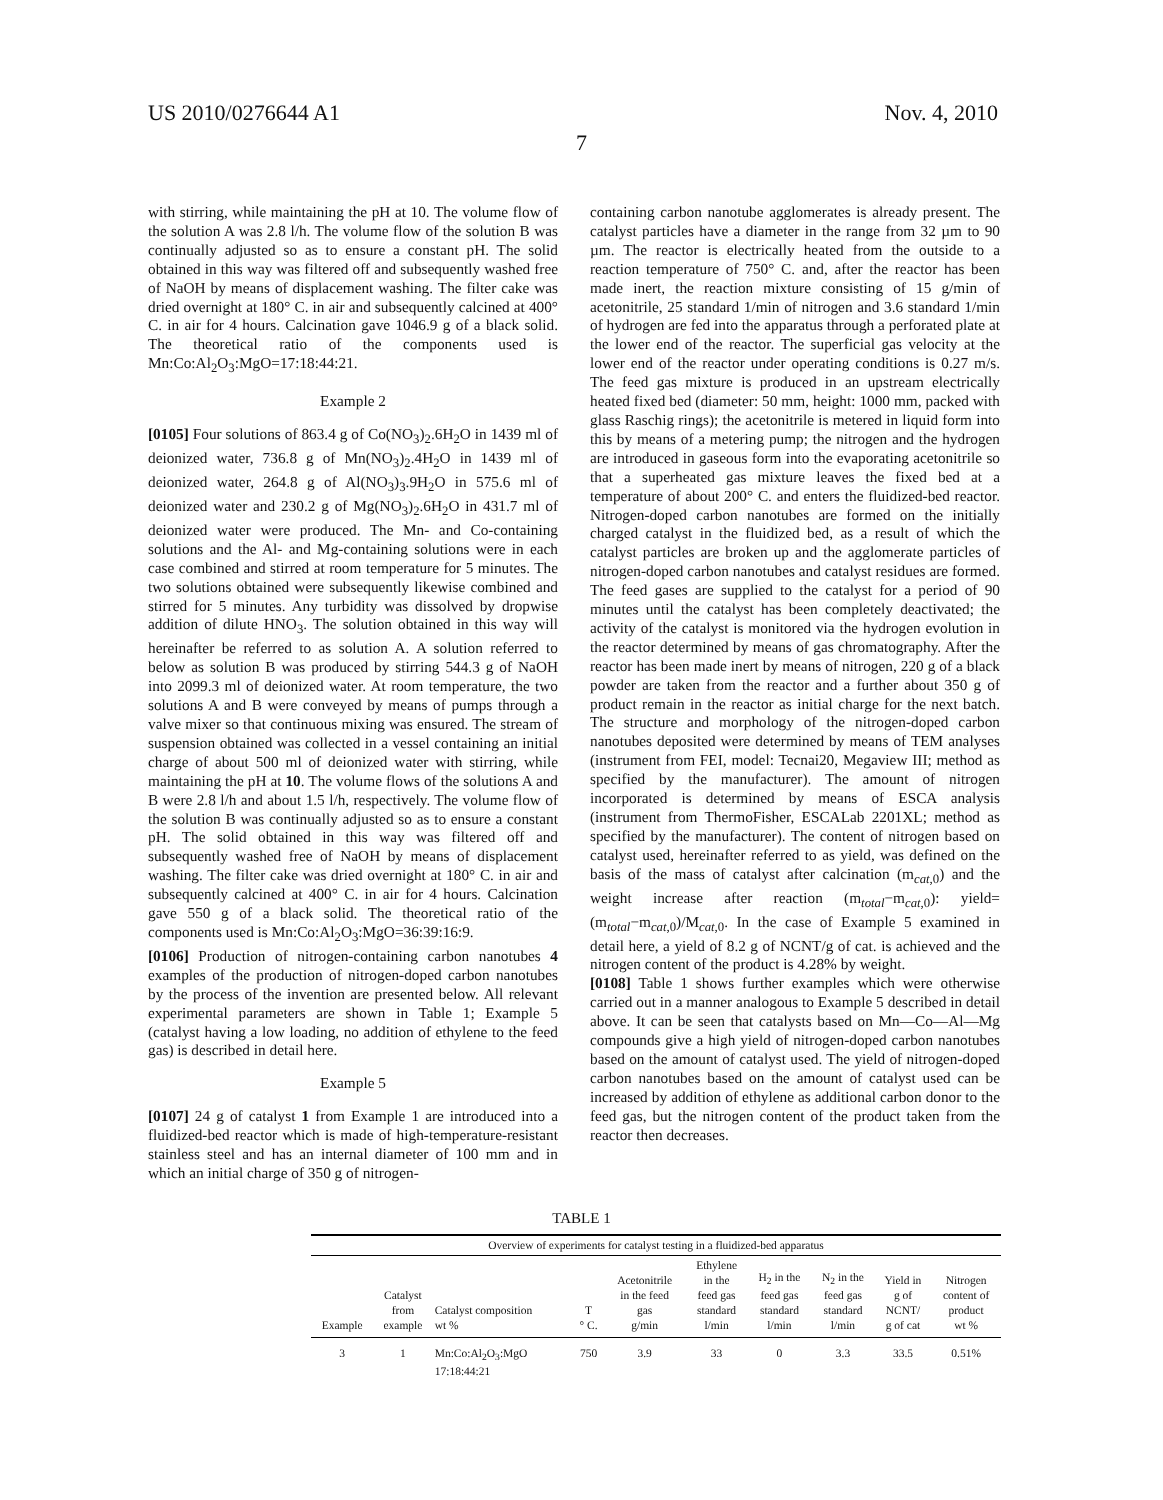US 2010/0276644 A1 Nov. 4, 2010
7
with stirring, while maintaining the pH at 10. The volume flow of the solution A was 2.8 l/h. The volume flow of the solution B was continually adjusted so as to ensure a constant pH. The solid obtained in this way was filtered off and subsequently washed free of NaOH by means of displacement washing. The filter cake was dried overnight at 180° C. in air and subsequently calcined at 400° C. in air for 4 hours. Calcination gave 1046.9 g of a black solid. The theoretical ratio of the components used is Mn:Co:Al<sub>2</sub>O<sub>3</sub>:MgO=17:18:44:21.
Example 2
[0105] Four solutions of 863.4 g of Co(NO<sub>3</sub>)<sub>2</sub>.6H<sub>2</sub>O in 1439 ml of deionized water, 736.8 g of Mn(NO<sub>3</sub>)<sub>2</sub>.4H<sub>2</sub>O in 1439 ml of deionized water, 264.8 g of Al(NO<sub>3</sub>)<sub>3</sub>.9H<sub>2</sub>O in 575.6 ml of deionized water and 230.2 g of Mg(NO<sub>3</sub>)<sub>2</sub>.6H<sub>2</sub>O in 431.7 ml of deionized water were produced. The Mn- and Co-containing solutions and the Al- and Mg-containing solutions were in each case combined and stirred at room temperature for 5 minutes. The two solutions obtained were subsequently likewise combined and stirred for 5 minutes. Any turbidity was dissolved by dropwise addition of dilute HNO<sub>3</sub>. The solution obtained in this way will hereinafter be referred to as solution A. A solution referred to below as solution B was produced by stirring 544.3 g of NaOH into 2099.3 ml of deionized water. At room temperature, the two solutions A and B were conveyed by means of pumps through a valve mixer so that continuous mixing was ensured. The stream of suspension obtained was collected in a vessel containing an initial charge of about 500 ml of deionized water with stirring, while maintaining the pH at 10. The volume flows of the solutions A and B were 2.8 l/h and about 1.5 l/h, respectively. The volume flow of the solution B was continually adjusted so as to ensure a constant pH. The solid obtained in this way was filtered off and subsequently washed free of NaOH by means of displacement washing. The filter cake was dried overnight at 180° C. in air and subsequently calcined at 400° C. in air for 4 hours. Calcination gave 550 g of a black solid. The theoretical ratio of the components used is Mn:Co:Al<sub>2</sub>O<sub>3</sub>:MgO=36:39:16:9.
[0106] Production of nitrogen-containing carbon nanotubes 4 examples of the production of nitrogen-doped carbon nanotubes by the process of the invention are presented below. All relevant experimental parameters are shown in Table 1; Example 5 (catalyst having a low loading, no addition of ethylene to the feed gas) is described in detail here.
Example 5
[0107] 24 g of catalyst 1 from Example 1 are introduced into a fluidized-bed reactor which is made of high-temperature-resistant stainless steel and has an internal diameter of 100 mm and in which an initial charge of 350 g of nitrogen-
containing carbon nanotube agglomerates is already present. The catalyst particles have a diameter in the range from 32 µm to 90 µm. The reactor is electrically heated from the outside to a reaction temperature of 750° C. and, after the reactor has been made inert, the reaction mixture consisting of 15 g/min of acetonitrile, 25 standard 1/min of nitrogen and 3.6 standard 1/min of hydrogen are fed into the apparatus through a perforated plate at the lower end of the reactor. The superficial gas velocity at the lower end of the reactor under operating conditions is 0.27 m/s. The feed gas mixture is produced in an upstream electrically heated fixed bed (diameter: 50 mm, height: 1000 mm, packed with glass Raschig rings); the acetonitrile is metered in liquid form into this by means of a metering pump; the nitrogen and the hydrogen are introduced in gaseous form into the evaporating acetonitrile so that a superheated gas mixture leaves the fixed bed at a temperature of about 200° C. and enters the fluidized-bed reactor. Nitrogen-doped carbon nanotubes are formed on the initially charged catalyst in the fluidized bed, as a result of which the catalyst particles are broken up and the agglomerate particles of nitrogen-doped carbon nanotubes and catalyst residues are formed. The feed gases are supplied to the catalyst for a period of 90 minutes until the catalyst has been completely deactivated; the activity of the catalyst is monitored via the hydrogen evolution in the reactor determined by means of gas chromatography. After the reactor has been made inert by means of nitrogen, 220 g of a black powder are taken from the reactor and a further about 350 g of product remain in the reactor as initial charge for the next batch. The structure and morphology of the nitrogen-doped carbon nanotubes deposited were determined by means of TEM analyses (instrument from FEI, model: Tecnai20, Megaview III; method as specified by the manufacturer). The amount of nitrogen incorporated is determined by means of ESCA analysis (instrument from ThermoFisher, ESCALab 2201XL; method as specified by the manufacturer). The content of nitrogen based on catalyst used, hereinafter referred to as yield, was defined on the basis of the mass of catalyst after calcination (m<sub>cat,0</sub>) and the weight increase after reaction (m<sub>total</sub>−m<sub>cat,0</sub>): yield=(m<sub>total</sub>−m<sub>cat,0</sub>)/M<sub>cat,0</sub>. In the case of Example 5 examined in detail here, a yield of 8.2 g of NCNT/g of cat. is achieved and the nitrogen content of the product is 4.28% by weight.
[0108] Table 1 shows further examples which were otherwise carried out in a manner analogous to Example 5 described in detail above. It can be seen that catalysts based on Mn—Co—Al—Mg compounds give a high yield of nitrogen-doped carbon nanotubes based on the amount of catalyst used. The yield of nitrogen-doped carbon nanotubes based on the amount of catalyst used can be increased by addition of ethylene as additional carbon donor to the feed gas, but the nitrogen content of the product taken from the reactor then decreases.
TABLE 1
| Overview of experiments for catalyst testing in a fluidized-bed apparatus | | | | | | | | | |
| --- | --- | --- | --- | --- | --- | --- | --- | --- | --- |
| Example | Catalyst from example | Catalyst composition wt % | T ° C. | Acetonitrile in the feed gas g/min | Ethylene in the feed gas standard l/min | H<sub>2</sub> in the feed gas standard l/min | N<sub>2</sub> in the feed gas standard l/min | Yield in g of NCNT/ g of cat | Nitrogen content of product wt % |
| 3 | 1 | Mn:Co:Al<sub>2</sub>O<sub>3</sub>:MgO 17:18:44:21 | 750 | 3.9 | 33 | 0 | 3.3 | 33.5 | 0.51% |